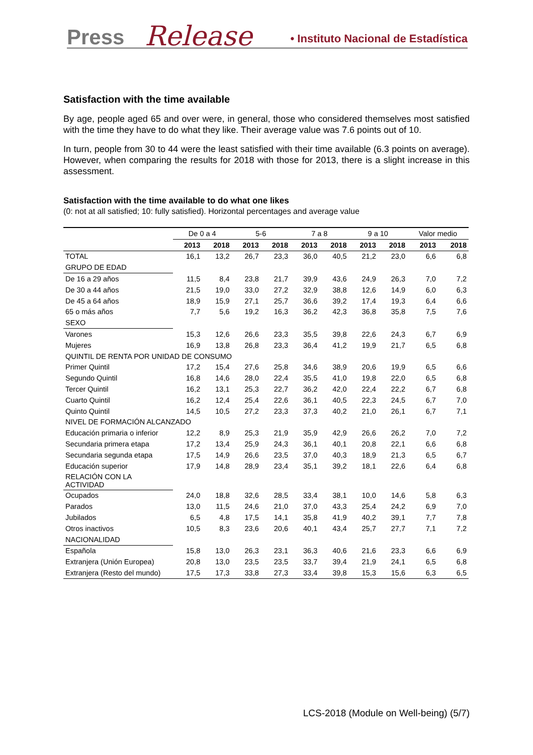Press Release
• Instituto Nacional de Estadística
Satisfaction with the time available
By age, people aged 65 and over were, in general, those who considered themselves most satisfied with the time they have to do what they like. Their average value was 7.6 points out of 10.
In turn, people from 30 to 44 were the least satisfied with their time available (6.3 points on average). However, when comparing the results for 2018 with those for 2013, there is a slight increase in this assessment.
Satisfaction with the time available to do what one likes
(0: not at all satisfied; 10: fully satisfied). Horizontal percentages and average value
| | De 0 a 4 | | 5-6 | | 7 a 8 | | 9 a 10 | | Valor medio | |
| --- | --- | --- | --- | --- | --- | --- | --- | --- | --- | --- |
| | 2013 | 2018 | 2013 | 2018 | 2013 | 2018 | 2013 | 2018 | 2013 | 2018 |
| TOTAL | 16,1 | 13,2 | 26,7 | 23,3 | 36,0 | 40,5 | 21,2 | 23,0 | 6,6 | 6,8 |
| GRUPO DE EDAD | | | | | | | | | | |
| De 16 a 29 años | 11,5 | 8,4 | 23,8 | 21,7 | 39,9 | 43,6 | 24,9 | 26,3 | 7,0 | 7,2 |
| De 30 a 44 años | 21,5 | 19,0 | 33,0 | 27,2 | 32,9 | 38,8 | 12,6 | 14,9 | 6,0 | 6,3 |
| De 45 a 64 años | 18,9 | 15,9 | 27,1 | 25,7 | 36,6 | 39,2 | 17,4 | 19,3 | 6,4 | 6,6 |
| 65 o más años | 7,7 | 5,6 | 19,2 | 16,3 | 36,2 | 42,3 | 36,8 | 35,8 | 7,5 | 7,6 |
| SEXO | | | | | | | | | | |
| Varones | 15,3 | 12,6 | 26,6 | 23,3 | 35,5 | 39,8 | 22,6 | 24,3 | 6,7 | 6,9 |
| Mujeres | 16,9 | 13,8 | 26,8 | 23,3 | 36,4 | 41,2 | 19,9 | 21,7 | 6,5 | 6,8 |
| QUINTIL DE RENTA POR UNIDAD DE CONSUMO | | | | | | | | | | |
| Primer Quintil | 17,2 | 15,4 | 27,6 | 25,8 | 34,6 | 38,9 | 20,6 | 19,9 | 6,5 | 6,6 |
| Segundo Quintil | 16,8 | 14,6 | 28,0 | 22,4 | 35,5 | 41,0 | 19,8 | 22,0 | 6,5 | 6,8 |
| Tercer Quintil | 16,2 | 13,1 | 25,3 | 22,7 | 36,2 | 42,0 | 22,4 | 22,2 | 6,7 | 6,8 |
| Cuarto Quintil | 16,2 | 12,4 | 25,4 | 22,6 | 36,1 | 40,5 | 22,3 | 24,5 | 6,7 | 7,0 |
| Quinto Quintil | 14,5 | 10,5 | 27,2 | 23,3 | 37,3 | 40,2 | 21,0 | 26,1 | 6,7 | 7,1 |
| NIVEL DE FORMACIÓN ALCANZADO | | | | | | | | | | |
| Educación primaria o inferior | 12,2 | 8,9 | 25,3 | 21,9 | 35,9 | 42,9 | 26,6 | 26,2 | 7,0 | 7,2 |
| Secundaria primera etapa | 17,2 | 13,4 | 25,9 | 24,3 | 36,1 | 40,1 | 20,8 | 22,1 | 6,6 | 6,8 |
| Secundaria segunda etapa | 17,5 | 14,9 | 26,6 | 23,5 | 37,0 | 40,3 | 18,9 | 21,3 | 6,5 | 6,7 |
| Educación superior | 17,9 | 14,8 | 28,9 | 23,4 | 35,1 | 39,2 | 18,1 | 22,6 | 6,4 | 6,8 |
| RELACIÓN CON LA ACTIVIDAD | | | | | | | | | | |
| Ocupados | 24,0 | 18,8 | 32,6 | 28,5 | 33,4 | 38,1 | 10,0 | 14,6 | 5,8 | 6,3 |
| Parados | 13,0 | 11,5 | 24,6 | 21,0 | 37,0 | 43,3 | 25,4 | 24,2 | 6,9 | 7,0 |
| Jubilados | 6,5 | 4,8 | 17,5 | 14,1 | 35,8 | 41,9 | 40,2 | 39,1 | 7,7 | 7,8 |
| Otros inactivos | 10,5 | 8,3 | 23,6 | 20,6 | 40,1 | 43,4 | 25,7 | 27,7 | 7,1 | 7,2 |
| NACIONALIDAD | | | | | | | | | | |
| Española | 15,8 | 13,0 | 26,3 | 23,1 | 36,3 | 40,6 | 21,6 | 23,3 | 6,6 | 6,9 |
| Extranjera (Unión Europea) | 20,8 | 13,0 | 23,5 | 23,5 | 33,7 | 39,4 | 21,9 | 24,1 | 6,5 | 6,8 |
| Extranjera (Resto del mundo) | 17,5 | 17,3 | 33,8 | 27,3 | 33,4 | 39,8 | 15,3 | 15,6 | 6,3 | 6,5 |
LCS-2018 (Module on Well-being) (5/7)